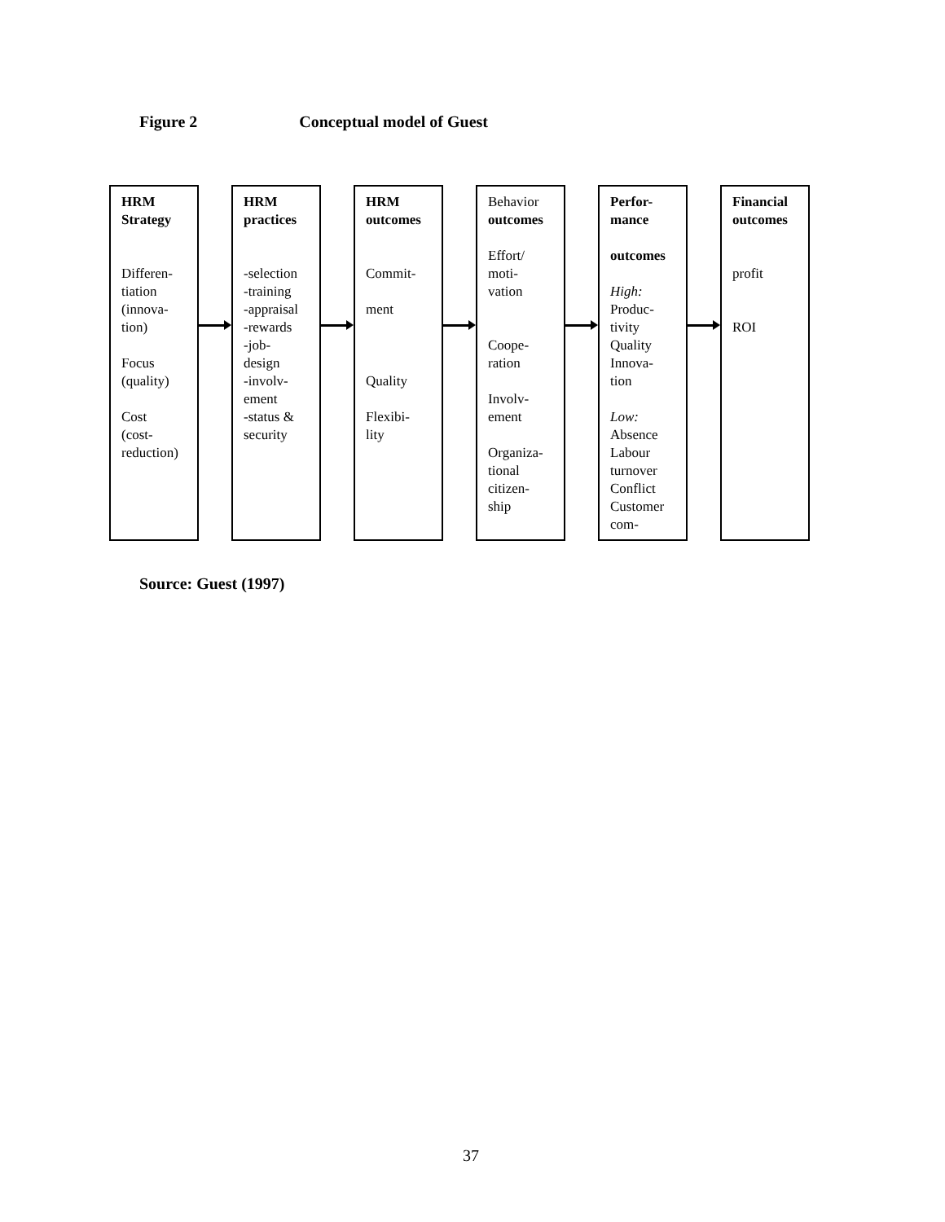Figure 2 Conceptual model of Guest
HRM
Strategy
Differen-
tiation
(innova-
tion)
Focus
(quality)
Cost
(cost-
reduction)
HRM
practices
-selection
-training
-appraisal
-rewards
-job-
design
-involv-
ement
-status &
security
HRM
outcomes
Commit-
ment
Quality
Flexibi-
lity
Behavior
outcomes
Effort/
moti-
vation
Coope-
ration
Involv-
ement
Organiza-
tional
citizen-
ship
Perfor-
mance
outcomes
High:
Produc-
tivity
Quality
Innova-
tion
Low:
Absence
Labour
turnover
Conflict
Customer
com-
Financial
outcomes
profit
ROI
Source: Guest (1997)
37